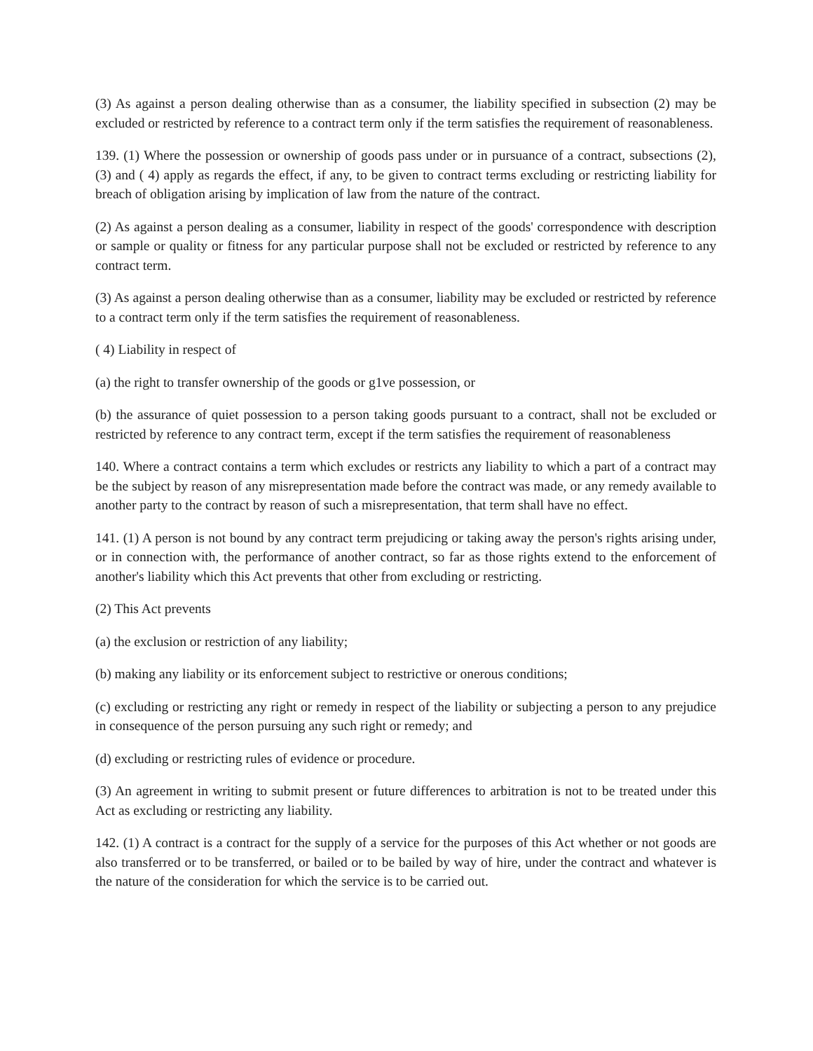(3) As against a person dealing otherwise than as a consumer, the liability specified in subsection (2) may be excluded or restricted by reference to a contract term only if the term satisfies the requirement of reasonableness.
139. (1) Where the possession or ownership of goods pass under or in pursuance of a contract, subsections (2), (3) and ( 4) apply as regards the effect, if any, to be given to contract terms excluding or restricting liability for breach of obligation arising by implication of law from the nature of the contract.
(2) As against a person dealing as a consumer, liability in respect of the goods' correspondence with description or sample or quality or fitness for any particular purpose shall not be excluded or restricted by reference to any contract term.
(3) As against a person dealing otherwise than as a consumer, liability may be excluded or restricted by reference to a contract term only if the term satisfies the requirement of reasonableness.
( 4) Liability in respect of
(a) the right to transfer ownership of the goods or g1ve possession, or
(b) the assurance of quiet possession to a person taking goods pursuant to a contract, shall not be excluded or restricted by reference to any contract term, except if the term satisfies the requirement of reasonableness
140. Where a contract contains a term which excludes or restricts any liability to which a part of a contract may be the subject by reason of any misrepresentation made before the contract was made, or any remedy available to another party to the contract by reason of such a misrepresentation, that term shall have no effect.
141. (1) A person is not bound by any contract term prejudicing or taking away the person's rights arising under, or in connection with, the performance of another contract, so far as those rights extend to the enforcement of another's liability which this Act prevents that other from excluding or restricting.
(2) This Act prevents
(a) the exclusion or restriction of any liability;
(b) making any liability or its enforcement subject to restrictive or onerous conditions;
(c) excluding or restricting any right or remedy in respect of the liability or subjecting a person to any prejudice in consequence of the person pursuing any such right or remedy; and
(d) excluding or restricting rules of evidence or procedure.
(3) An agreement in writing to submit present or future differences to arbitration is not to be treated under this Act as excluding or restricting any liability.
142. (1) A contract is a contract for the supply of a service for the purposes of this Act whether or not goods are also transferred or to be transferred, or bailed or to be bailed by way of hire, under the contract and whatever is the nature of the consideration for which the service is to be carried out.